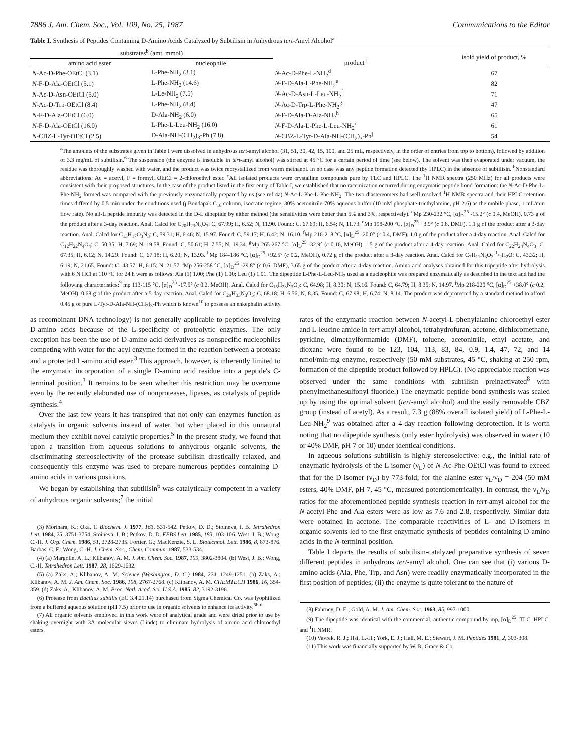7886 J. Am. Chem. Soc., Vol. 109, No. 25, 1987 Communications to the Editor
Table I. Synthesis of Peptides Containing D-Amino Acids Catalyzed by Subtilisin in Anhydrous tert-Amyl Alcohol<sup>a</sup>
| substrates<sup>b</sup> (amt, mmol) | | product<sup>c</sup> | isold yield of product, % |
| --- | --- | --- | --- |
| amino acid ester | nucleophile | | |
| N -Ac-D-Phe-OEtCl (3.1) | L-Phe-NH<sub>2</sub> (3.1) | N -Ac-D-Phe-L-NH<sub>2</sub><sup>d</sup> | 67 |
| N -F-D-Ala-OEtCl (5.1) | L-Phe-NH<sub>2</sub> (14.6) | N -F-D-Ala-L-Phe-NH<sub>2</sub><sup>e</sup> | 82 |
| N -Ac-D-Asn-OEtCl (5.0) | L-Le-NH<sub>2</sub> (7.5) | N -Ac-D-Asn-L-Leu-NH<sub>2</sub><sup>f</sup> | 71 |
| N -Ac-D-Trp-OEtCl (8.4) | L-Phe-NH<sub>2</sub> (8.4) | N -Ac-D-Trp-L-Phe-NH<sub>2</sub><sup>g</sup> | 47 |
| N -F-D-Ala-OEtCl (6.0) | D-Ala-NH<sub>2</sub> (6.0) | N -F-D-Ala-D-Ala-NH<sub>2</sub><sup>h</sup> | 65 |
| N -F-D-Ala-OEtCl (16.0) | L-Phe-L-Leu-NH<sub>2</sub> (16.0) | N -F-D-Ala-L-Phe-L-Leu-NH<sub>2</sub><sup>i</sup> | 61 |
| N -CBZ-L-Tyr-OEtCl (2.5) | D-Ala-NH-(CH<sub>2</sub>)<sub>3</sub>-Ph (7.8) | N -CBZ-L-Tyr-D-Ala-NH-(CH<sub>2</sub>)<sub>3</sub>-Ph<sup>j</sup> | 54 |
<sup>a</sup> The amounts of the substrates given in Table I were dissolved in anhydrous tert-amyl alcohol (31, 51, 30, 42, 15, 100, and 25 mL, respectively, in the order of entries from top to bottom), followed by addition of 3.3 mg/mL of subtilisin.<sup>6</sup> The suspension (the enzyme is insoluble in tert-amyl alcohol) was stirred at 45 °C for a certain period of time (see below). The solvent was then evaporated under vacuum, the residue was thoroughly washed with water, and the product was twice recrystallized from warm methanol. In no case was any peptide formation detected (by HPLC) in the absence of subtilisin. <sup>b</sup>Nonstandard abbreviations: Ac = acetyl, F = formyl, OEtCl = 2-chloroethyl ester. <sup>c</sup>All isolated products were crystalline compounds pure by TLC and HPLC. The <sup>1</sup>H NMR spectra (250 MHz) for all products were consistent with their proposed structures. In the case of the product listed in the first entry of Table I, we established that no racemization occurred during enzymatic peptide bond formation: the N-Ac-D-Phe-L-Phe-NH<sub>2</sub> formed was compared with the previously enzymatically prepared by us (see ref 4a) N-Ac-L-Phe-L-Phe-NH<sub>2</sub>. The two diastereomers had well resolved <sup>1</sup>H NMR spectra and their HPLC retention times differed by 0.5 min under the conditions used (μBondapak C<sub>18</sub> column, isocratic regime, 30% acetonitrile-70% aqueous buffer (10 mM phosphate-triethylamine, pH 2.6) as the mobile phase, 1 mL/min flow rate). No all-L peptide impurity was detected in the D-L dipeptide by either method (the sensitivities were better than 5% and 3%, respectively). <sup>d</sup>Mp 230-232 °C, [α]<sub>D</sub><sup>25</sup> -15.2° (c 0.4, MeOH), 0.73 g of the product after a 3-day reaction. Anal. Calcd for C<sub>20</sub>H<sub>23</sub>N<sub>3</sub>O<sub>3</sub>: C, 67.99; H, 6.52; N, 11.90. Found: C, 67.69; H, 6.54; N, 11.73. <sup>e</sup>Mp 198-200 °C, [α]<sub>D</sub><sup>25</sup> +3.9° (c 0.6, DMF), 1.1 g of the product after a 3-day reaction. Anal. Calcd for C<sub>13</sub>H<sub>17</sub>O<sub>3</sub>N<sub>3</sub>: C, 59.31; H, 6.46; N, 15.97. Found: C, 59.17; H, 6.42; N, 16.10. <sup>f</sup>Mp 216-218 °C, [α]<sub>D</sub><sup>25</sup> -20.0° (c 0.4, DMF), 1.0 g of the product after a 4-day reaction. Anal. Calcd for C<sub>12</sub>H<sub>22</sub>N<sub>4</sub>O<sub>4</sub>: C, 50.35; H, 7.69; N, 19.58. Found: C, 50.61; H, 7.55; N, 19.34. <sup>g</sup>Mp 265-267 °C, [α]<sub>D</sub><sup>25</sup> -32.9° (c 0.16, MeOH), 1.5 g of the product after a 4-day reaction. Anal. Calcd for C<sub>22</sub>H<sub>24</sub>N<sub>4</sub>O<sub>3</sub>: C, 67.35; H, 6.12; N, 14.29. Found: C, 67.18; H, 6.20; N, 13.93. <sup>h</sup>Mp 184-186 °C, [α]<sub>D</sub><sup>25</sup> +92.5° (c 0.2, MeOH), 0.72 g of the product after a 3-day reaction. Anal. Calcd for C<sub>7</sub>H<sub>11</sub>N<sub>3</sub>O<sub>3</sub>·1/2H<sub>2</sub>O: C, 43.32; H, 6.19; N, 21.65. Found: C, 43.57; H, 6.15; N, 21.57. <sup>i</sup>Mp 256-258 °C, [α]<sub>D</sub><sup>25</sup> -29.8° (c 0.6, DMF), 3.65 g of the product after a 4-day reaction. Amino acid analyses obtained for this tripeptide after hydrolysis with 6 N HCl at 110 °C for 24 h were as follows: Ala (1) 1.00; Phe (1) 1.00; Leu (1) 1.01. The dipeptide L-Phe-L-Leu-NH<sub>2</sub> used as a nucleophile was prepared enzymatically as described in the text and had the following characteristics:<sup>9</sup> mp 113-115 °C, [α]<sub>D</sub><sup>25</sup> -17.5° (c 0.2, MeOH). Anal. Calcd for C<sub>15</sub>H<sub>23</sub>N<sub>3</sub>O<sub>2</sub>: C, 64.98; H, 8.30; N, 15.16. Found: C, 64.79; H, 8.35; N, 14.97. <sup>j</sup>Mp 218-220 °C, [α]<sub>D</sub><sup>25</sup> +38.0° (c 0.2, MeOH), 0.68 g of the product after a 5-day reaction. Anal. Calcd for C<sub>29</sub>H<sub>33</sub>N<sub>3</sub>O<sub>5</sub>: C, 68.18; H, 6.56; N, 8.35. Found: C, 67.98; H, 6.74; N, 8.14. The product was deprotected by a standard method to afford 0.45 g of pure L-Tyr-D-Ala-NH-(CH<sub>2</sub>)<sub>3</sub>-Ph which is known<sup>10</sup> to possess an enkephalin activity.
as recombinant DNA technology) is not generally applicable to peptides involving D-amino acids because of the L-specificity of proteolytic enzymes. The only exception has been the use of D-amino acid derivatives as nonspecific nucleophiles competing with water for the acyl enzyme formed in the reaction between a protease and a protected L-amino acid ester.<sup>3</sup> This approach, however, is inherently limited to the enzymatic incorporation of a single D-amino acid residue into a peptide's C-terminal position.<sup>3</sup> It remains to be seen whether this restriction may be overcome even by the recently elaborated use of nonproteases, lipases, as catalysts of peptide synthesis.<sup>4</sup>
Over the last few years it has transpired that not only can enzymes function as catalysts in organic solvents instead of water, but when placed in this unnatural medium they exhibit novel catalytic properties.<sup>5</sup> In the present study, we found that upon a transition from aqueous solutions to anhydrous organic solvents, the discriminating stereoselectivity of the protease subtilisin drastically relaxed, and consequently this enzyme was used to prepare numerous peptides containing D-amino acids in various positions.
We began by establishing that subtilisin<sup>6</sup> was catalytically competent in a variety of anhydrous organic solvents;<sup>7</sup> the initial
(3) Morihara, K.; Oka, T. Biochem. J. 1977, 163, 531-542. Petkov, D. D.; Stoineva, I. B. Tetrahedron Lett. 1984, 25, 3751-3754. Stoineva, I. B.; Petkov, D. D. FEBS Lett. 1985, 183, 103-106. West, J. B.; Wong, C.-H. J. Org. Chem. 1986, 51, 2728-2735. Fortier, G.; MacKenzie, S. L. Biotechnol. Lett. 1986, 8, 873-876. Barbas, C. F.; Wong, C.-H. J. Chem. Soc., Chem. Commun. 1987, 533-534.
(4) (a) Margolin, A. L.; Klibanov, A. M. J. Am. Chem. Soc. 1987, 109, 3802-3804. (b) West, J. B.; Wong, C.-H. Tetrahedron Lett. 1987, 28, 1629-1632.
(5) (a) Zaks, A.; Klibanov, A. M. Science (Washington, D. C.) 1984, 224, 1249-1251. (b) Zaks, A.; Klibanov, A. M. J. Am. Chem. Soc. 1986, 108, 2767-2768. (c) Klibanov, A. M. CHEMTECH 1986, 16, 354-359. (d) Zaks, A.; Klibanov, A. M. Proc. Natl. Acad. Sci. U.S.A. 1985, 82, 3192-3196.
(6) Protease from Bacillus subtilis (EC 3.4.21.14) purchased from Sigma Chemical Co. was lyophilized from a buffered aqueous solution (pH 7.5) prior to use in organic solvents to enhance its activity.<sup>5b-d</sup>
(7) All organic solvents employed in this work were of analytical grade and were dried prior to use by shaking overnight with 3Å molecular sieves (Linde) to eliminate hydrolysis of amino acid chloroethyl esters.
rates of the enzymatic reaction between N-acetyl-L-phenylalanine chloroethyl ester and L-leucine amide in tert-amyl alcohol, tetrahydrofuran, acetone, dichloromethane, pyridine, dimethylformamide (DMF), toluene, acetonitrile, ethyl acetate, and dioxane were found to be 123, 104, 113, 83, 84, 0.9, 1.4, 47, 72, and 14 nmol/min·mg enzyme, respectively (50 mM substrates, 45 °C, shaking at 250 rpm, formation of the dipeptide product followed by HPLC). (No appreciable reaction was observed under the same conditions with subtilisin preinactivated<sup>8</sup> with phenylmethanesulfonyl fluoride.) The enzymatic peptide bond synthesis was scaled up by using the optimal solvent (tert-amyl alcohol) and the easily removable CBZ group (instead of acetyl). As a result, 7.3 g (88% overall isolated yield) of L-Phe-L-Leu-NH<sub>2</sub><sup>9</sup> was obtained after a 4-day reaction following deprotection. It is worth noting that no dipeptide synthesis (only ester hydrolysis) was observed in water (10 or 40% DMF, pH 7 or 10) under identical conditions.
In aqueous solutions subtilisin is highly stereoselective: e.g., the initial rate of enzymatic hydrolysis of the L isomer (ν<sub>L</sub>) of N-Ac-Phe-OEtCl was found to exceed that for the D-isomer (ν<sub>D</sub>) by 773-fold; for the alanine ester ν<sub>L</sub>/ν<sub>D</sub> = 204 (50 mM esters, 40% DMF, pH 7, 45 °C, measured potentiometrically). In contrast, the ν<sub>L</sub>/ν<sub>D</sub> ratios for the aforementioned peptide synthesis reaction in tert-amyl alcohol for the N-acetyl-Phe and Ala esters were as low as 7.6 and 2.8, respectively. Similar data were obtained in acetone. The comparable reactivities of L- and D-isomers in organic solvents led to the first enzymatic synthesis of peptides containing D-amino acids in the N-terminal position.
Table I depicts the results of subtilisin-catalyzed preparative synthesis of seven different peptides in anhydrous tert-amyl alcohol. One can see that (i) various D-amino acids (Ala, Phe, Trp, and Asn) were readily enzymatically incorporated in the first position of peptides; (ii) the enzyme is quite tolerant to the nature of
(8) Fahrney, D. E.; Gold, A. M. J. Am. Chem. Soc. 1963, 85, 997-1000.
(9) The dipeptide was identical with the commercial, authentic compound by mp, [α]<sub>D</sub><sup>25</sup>, TLC, HPLC, and <sup>1</sup>H NMR.
(10) Vavrek, R. J.; Hsi, L.-H.; York, E. J.; Hall, M. E.; Stewart, J. M. Peptides 1981, 2, 303-308.
(11) This work was financially supported by W. R. Grace & Co.